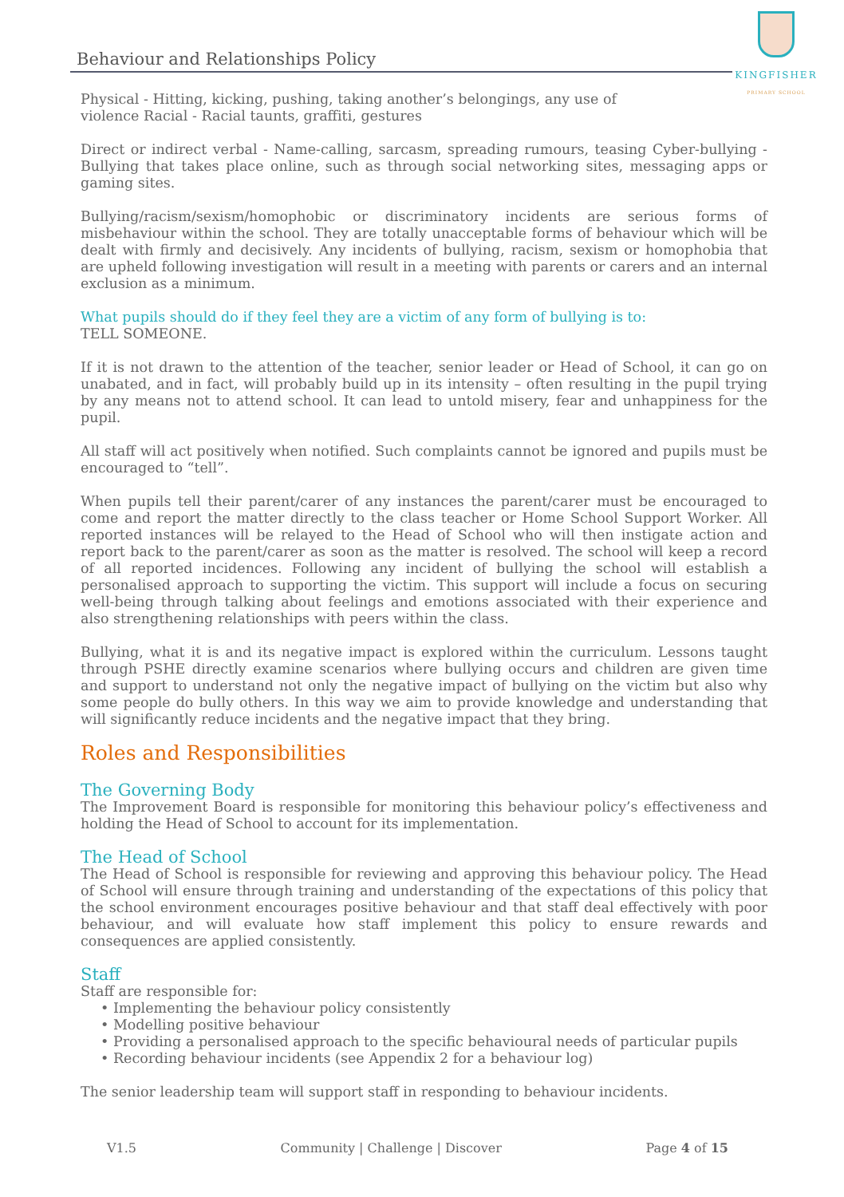Behaviour and Relationships Policy
KINGFISHER
PRIMARY SCHOOL
Physical - Hitting, kicking, pushing, taking another’s belongings, any use of
violence Racial - Racial taunts, graffiti, gestures
Direct or indirect verbal - Name-calling, sarcasm, spreading rumours, teasing Cyber-bullying - Bullying that takes place online, such as through social networking sites, messaging apps or gaming sites.
Bullying/racism/sexism/homophobic or discriminatory incidents are serious forms of misbehaviour within the school. They are totally unacceptable forms of behaviour which will be dealt with firmly and decisively. Any incidents of bullying, racism, sexism or homophobia that are upheld following investigation will result in a meeting with parents or carers and an internal exclusion as a minimum.
What pupils should do if they feel they are a victim of any form of bullying is to:
TELL SOMEONE.
If it is not drawn to the attention of the teacher, senior leader or Head of School, it can go on unabated, and in fact, will probably build up in its intensity – often resulting in the pupil trying by any means not to attend school. It can lead to untold misery, fear and unhappiness for the pupil.
All staff will act positively when notified. Such complaints cannot be ignored and pupils must be encouraged to “tell”.
When pupils tell their parent/carer of any instances the parent/carer must be encouraged to come and report the matter directly to the class teacher or Home School Support Worker. All reported instances will be relayed to the Head of School who will then instigate action and report back to the parent/carer as soon as the matter is resolved. The school will keep a record of all reported incidences. Following any incident of bullying the school will establish a personalised approach to supporting the victim. This support will include a focus on securing well-being through talking about feelings and emotions associated with their experience and also strengthening relationships with peers within the class.
Bullying, what it is and its negative impact is explored within the curriculum. Lessons taught through PSHE directly examine scenarios where bullying occurs and children are given time and support to understand not only the negative impact of bullying on the victim but also why some people do bully others. In this way we aim to provide knowledge and understanding that will significantly reduce incidents and the negative impact that they bring.
Roles and Responsibilities
The Governing Body
The Improvement Board is responsible for monitoring this behaviour policy’s effectiveness and holding the Head of School to account for its implementation.
The Head of School
The Head of School is responsible for reviewing and approving this behaviour policy. The Head of School will ensure through training and understanding of the expectations of this policy that the school environment encourages positive behaviour and that staff deal effectively with poor behaviour, and will evaluate how staff implement this policy to ensure rewards and consequences are applied consistently.
Staff
Staff are responsible for:
• Implementing the behaviour policy consistently
• Modelling positive behaviour
• Providing a personalised approach to the specific behavioural needs of particular pupils
• Recording behaviour incidents (see Appendix 2 for a behaviour log)
The senior leadership team will support staff in responding to behaviour incidents.
V1.5 Community | Challenge | Discover Page 4 of 15